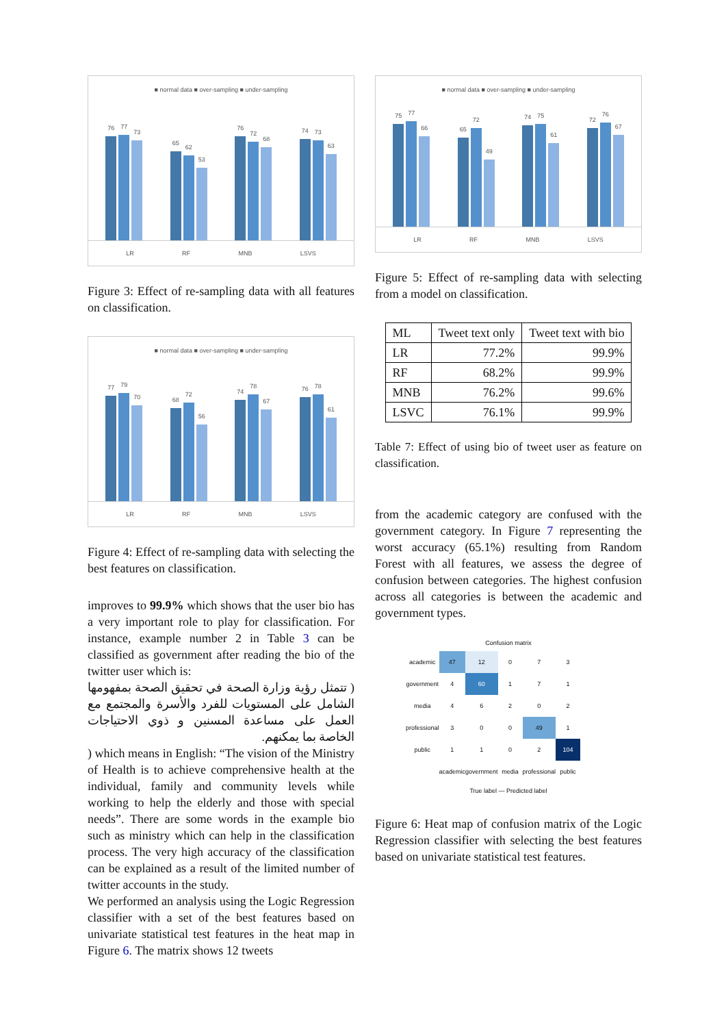■ normal data ■ over-sampling ■ under-sampling
76
77
73
65
62
53
76
72
68
74
73
63
LR RF MNB LSVS
Figure 3: Effect of re-sampling data with all features on classification.
■ normal data ■ over-sampling ■ under-sampling
77
79
70
68
72
56
74
78
67
76
78
61
LR RF MNB LSVS
Figure 4: Effect of re-sampling data with selecting the best features on classification.
improves to 99.9% which shows that the user bio has a very important role to play for classification. For instance, example number 2 in Table 3 can be classified as government after reading the bio of the twitter user which is:
( تتمثل رؤية وزارة الصحة في تحقيق الصحة بمفهومها الشامل على المستويات للفرد والأسرة والمجتمع مع العمل على مساعدة المسنين و ذوي الاحتياجات الخاصة بما يمكنهم.
) which means in English: “The vision of the Ministry of Health is to achieve comprehensive health at the individual, family and community levels while working to help the elderly and those with special needs”. There are some words in the example bio such as ministry which can help in the classification process. The very high accuracy of the classification can be explained as a result of the limited number of twitter accounts in the study.
We performed an analysis using the Logic Regression classifier with a set of the best features based on univariate statistical test features in the heat map in Figure 6. The matrix shows 12 tweets
■ normal data ■ over-sampling ■ under-sampling
75
77
66
65
72
49
74
75
61
72
76
67
LR RF MNB LSVS
Figure 5: Effect of re-sampling data with selecting from a model on classification.
| ML | Tweet text only | Tweet text with bio |
| --- | --- | --- |
| LR | 77.2% | 99.9% |
| RF | 68.2% | 99.9% |
| MNB | 76.2% | 99.6% |
| LSVC | 76.1% | 99.9% |
Table 7: Effect of using bio of tweet user as feature on classification.
from the academic category are confused with the government category. In Figure 7 representing the worst accuracy (65.1%) resulting from Random Forest with all features, we assess the degree of confusion between categories. The highest confusion across all categories is between the academic and government types.
Confusion matrix
| academic | 47 | 12 | 0 | 7 | 3 |
| government | 4 | 60 | 1 | 7 | 1 |
| media | 4 | 6 | 2 | 0 | 2 |
| professional | 3 | 0 | 0 | 49 | 1 |
| public | 1 | 1 | 0 | 2 | 104 |
| | academic | government | media | professional | public |
True label — Predicted label
Figure 6: Heat map of confusion matrix of the Logic Regression classifier with selecting the best features based on univariate statistical test features.